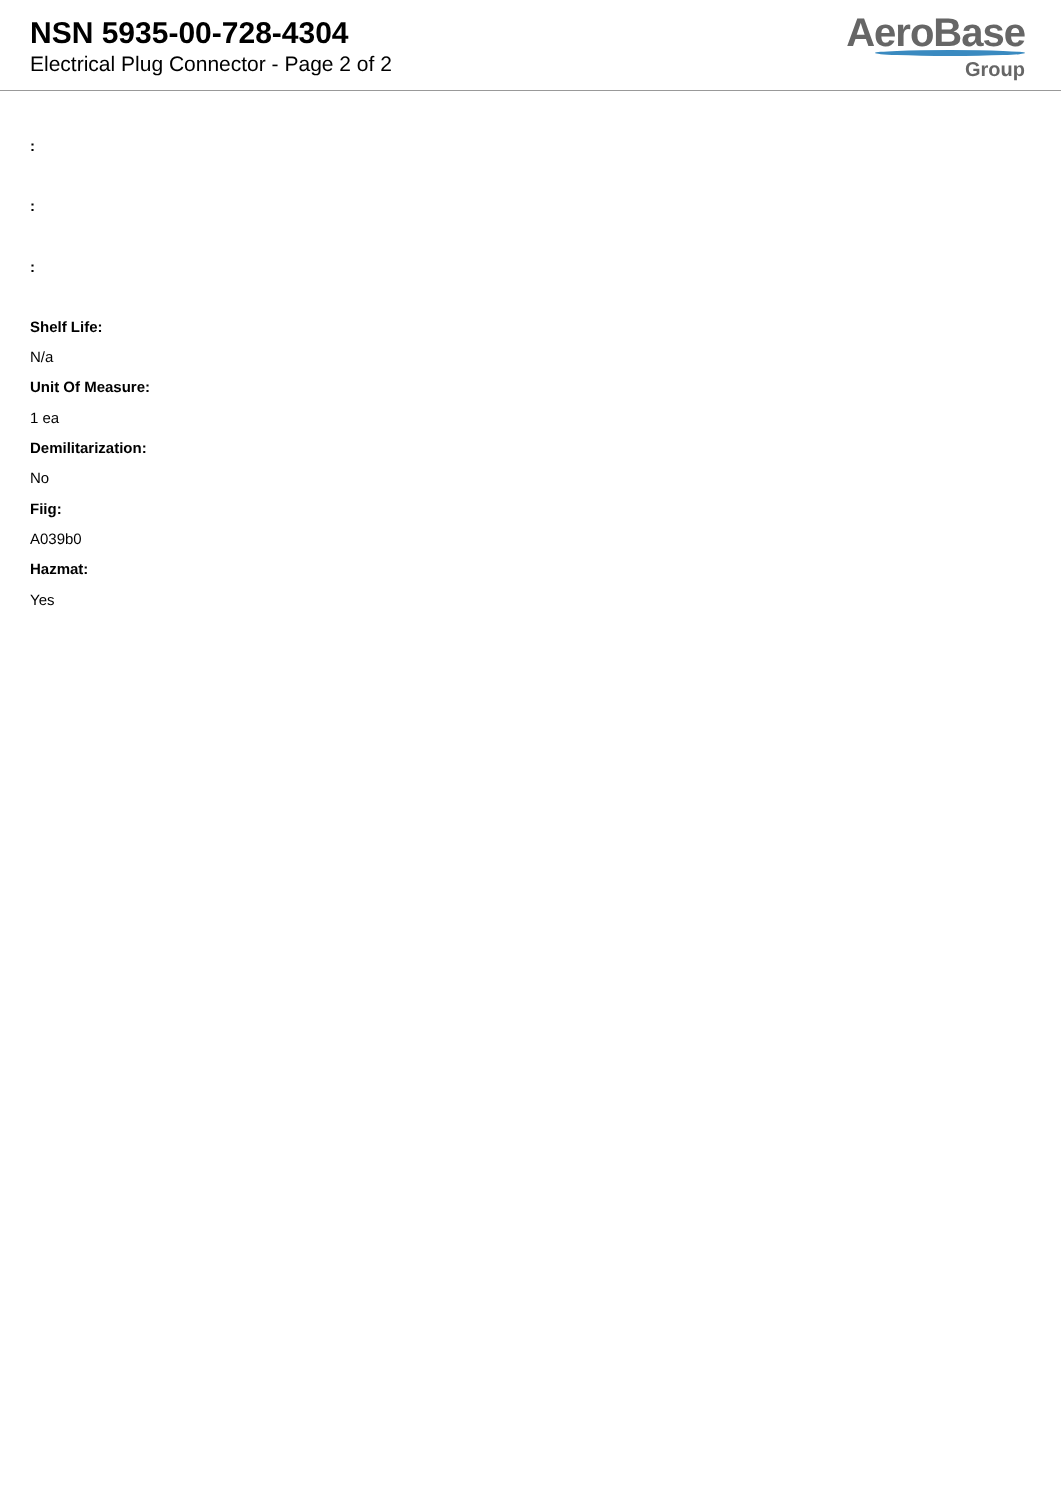NSN 5935-00-728-4304
Electrical Plug Connector - Page 2 of 2
AeroBase
Group
:
:
:
Shelf Life:
N/a
Unit Of Measure:
1 ea
Demilitarization:
No
Fiig:
A039b0
Hazmat:
Yes